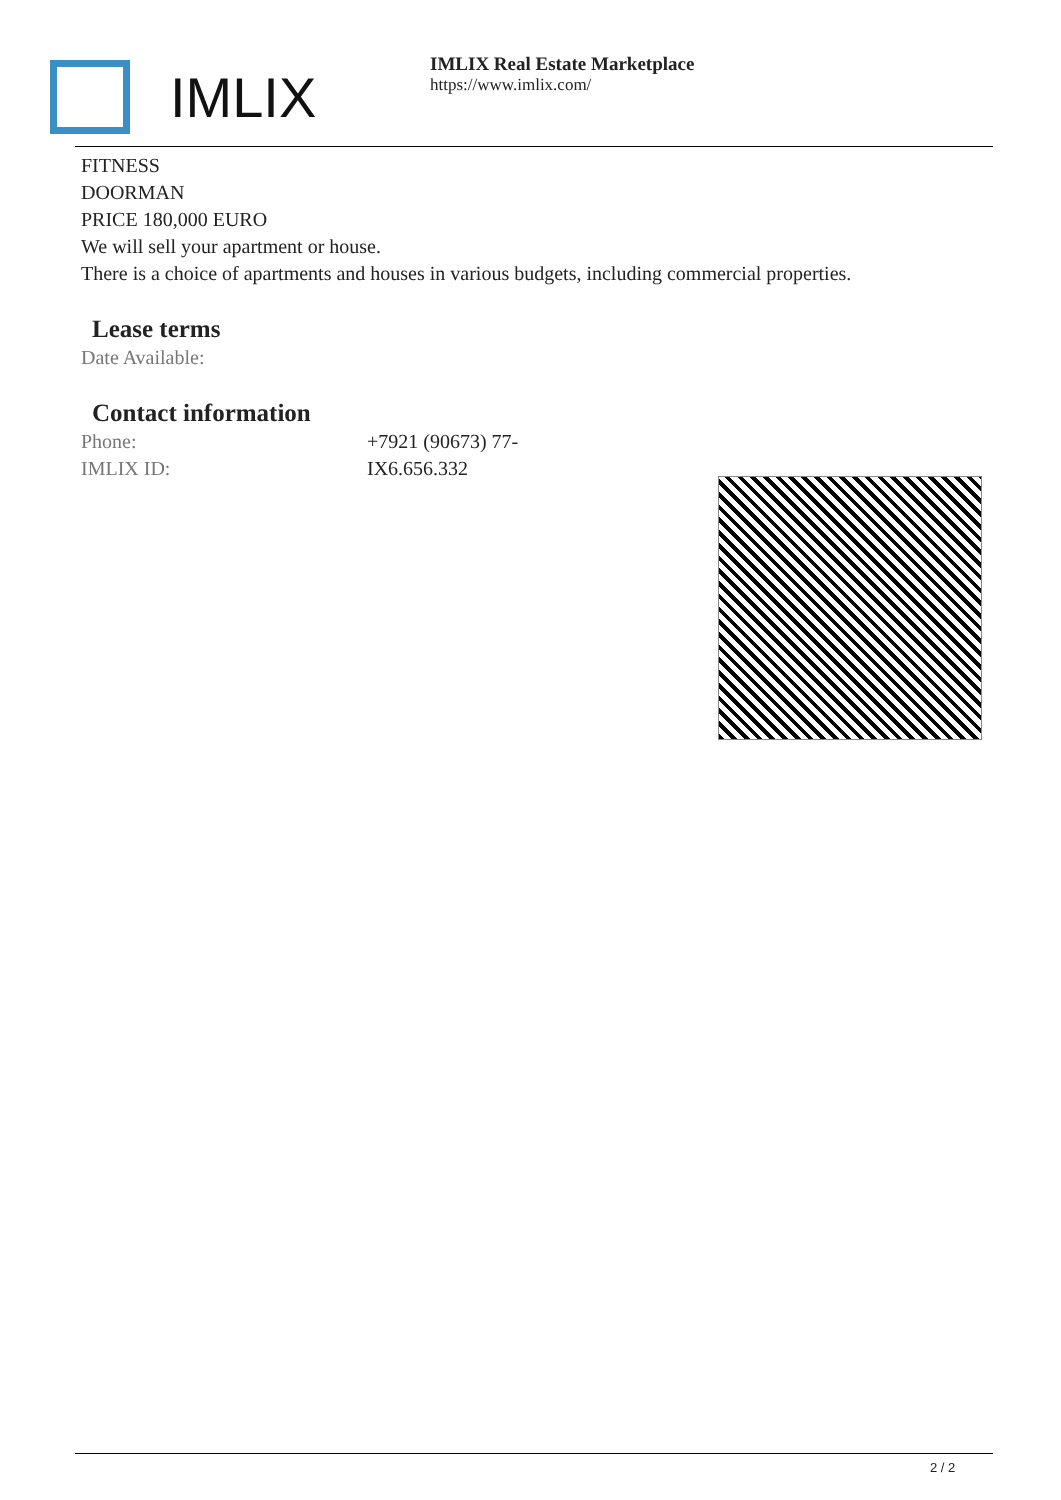IMLIX
IMLIX Real Estate Marketplace
https://www.imlix.com/
FITNESS
DOORMAN
PRICE 180,000 EURO
We will sell your apartment or house.
There is a choice of apartments and houses in various budgets, including commercial properties.
Lease terms
Date Available:
Contact information
| Phone: | +7921 (90673) 77- |
| IMLIX ID: | IX6.656.332 |
2 / 2